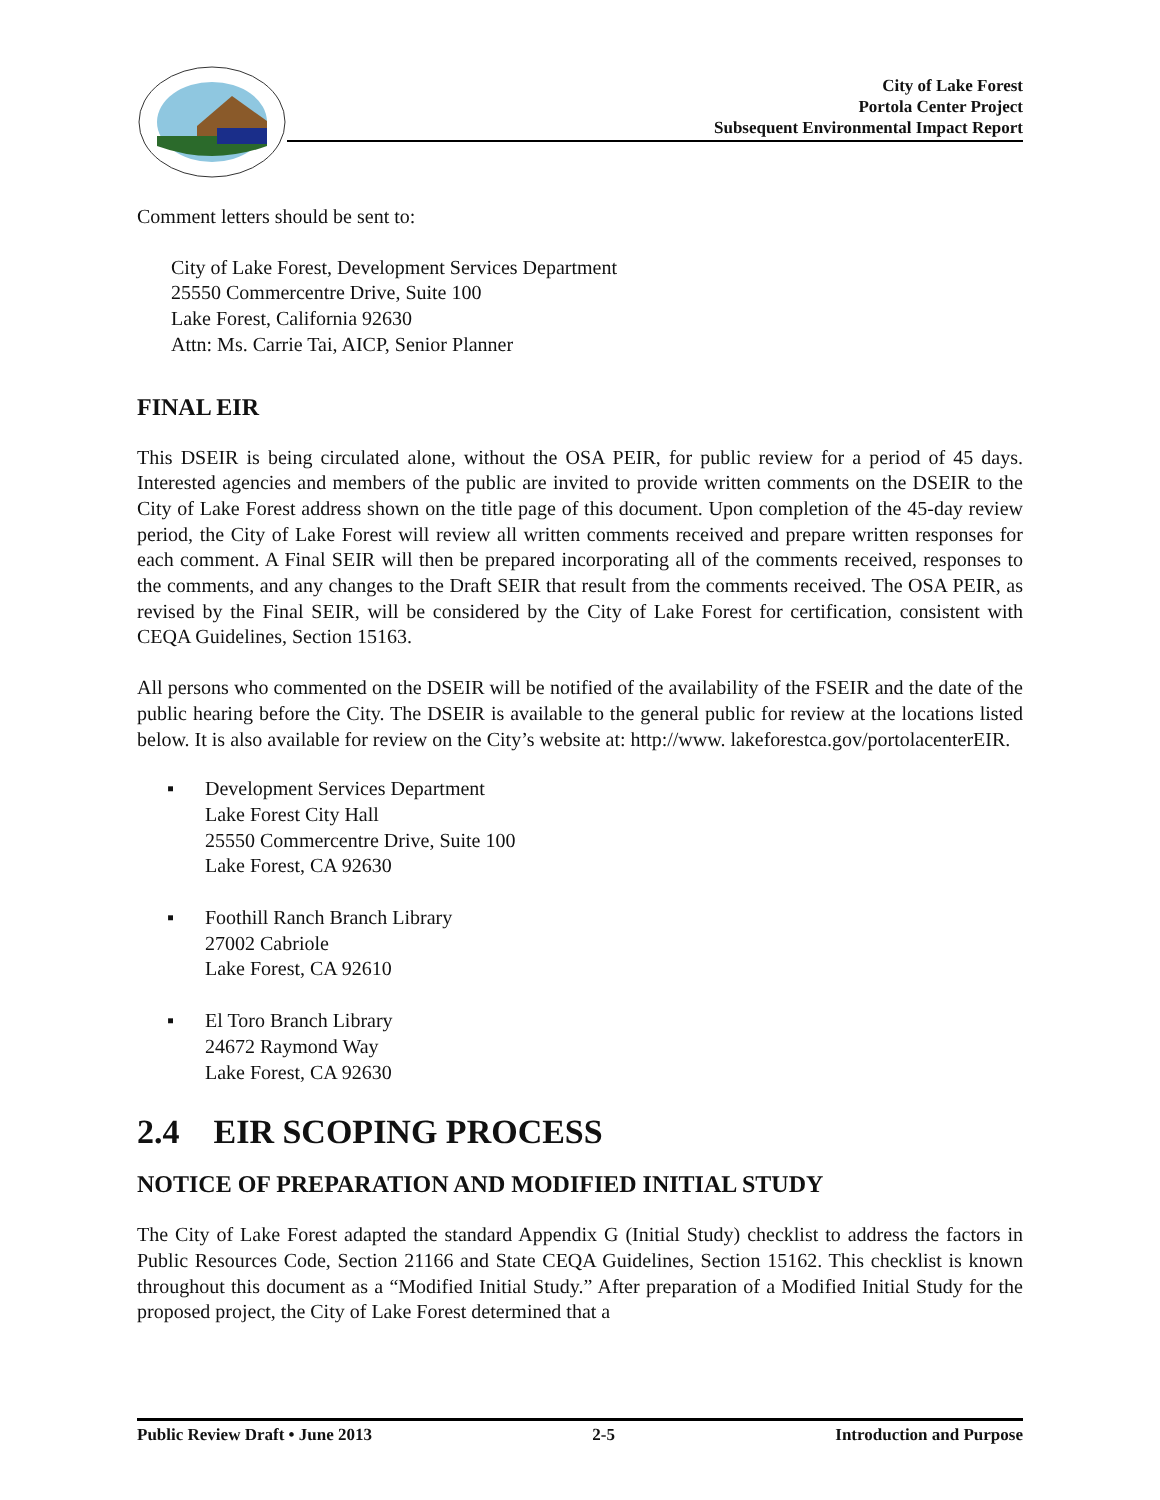City of Lake Forest
Portola Center Project
Subsequent Environmental Impact Report
Comment letters should be sent to:
City of Lake Forest, Development Services Department
25550 Commercentre Drive, Suite 100
Lake Forest, California 92630
Attn: Ms. Carrie Tai, AICP, Senior Planner
FINAL EIR
This DSEIR is being circulated alone, without the OSA PEIR, for public review for a period of 45 days. Interested agencies and members of the public are invited to provide written comments on the DSEIR to the City of Lake Forest address shown on the title page of this document. Upon completion of the 45-day review period, the City of Lake Forest will review all written comments received and prepare written responses for each comment. A Final SEIR will then be prepared incorporating all of the comments received, responses to the comments, and any changes to the Draft SEIR that result from the comments received. The OSA PEIR, as revised by the Final SEIR, will be considered by the City of Lake Forest for certification, consistent with CEQA Guidelines, Section 15163.
All persons who commented on the DSEIR will be notified of the availability of the FSEIR and the date of the public hearing before the City. The DSEIR is available to the general public for review at the locations listed below. It is also available for review on the City’s website at: http://www. lakeforestca.gov/portolacenterEIR.
▪ Development Services Department
Lake Forest City Hall
25550 Commercentre Drive, Suite 100
Lake Forest, CA 92630
▪ Foothill Ranch Branch Library
27002 Cabriole
Lake Forest, CA 92610
▪ El Toro Branch Library
24672 Raymond Way
Lake Forest, CA 92630
2.4 EIR SCOPING PROCESS
NOTICE OF PREPARATION AND MODIFIED INITIAL STUDY
The City of Lake Forest adapted the standard Appendix G (Initial Study) checklist to address the factors in Public Resources Code, Section 21166 and State CEQA Guidelines, Section 15162. This checklist is known throughout this document as a “Modified Initial Study.” After preparation of a Modified Initial Study for the proposed project, the City of Lake Forest determined that a
Public Review Draft • June 2013 2-5 Introduction and Purpose